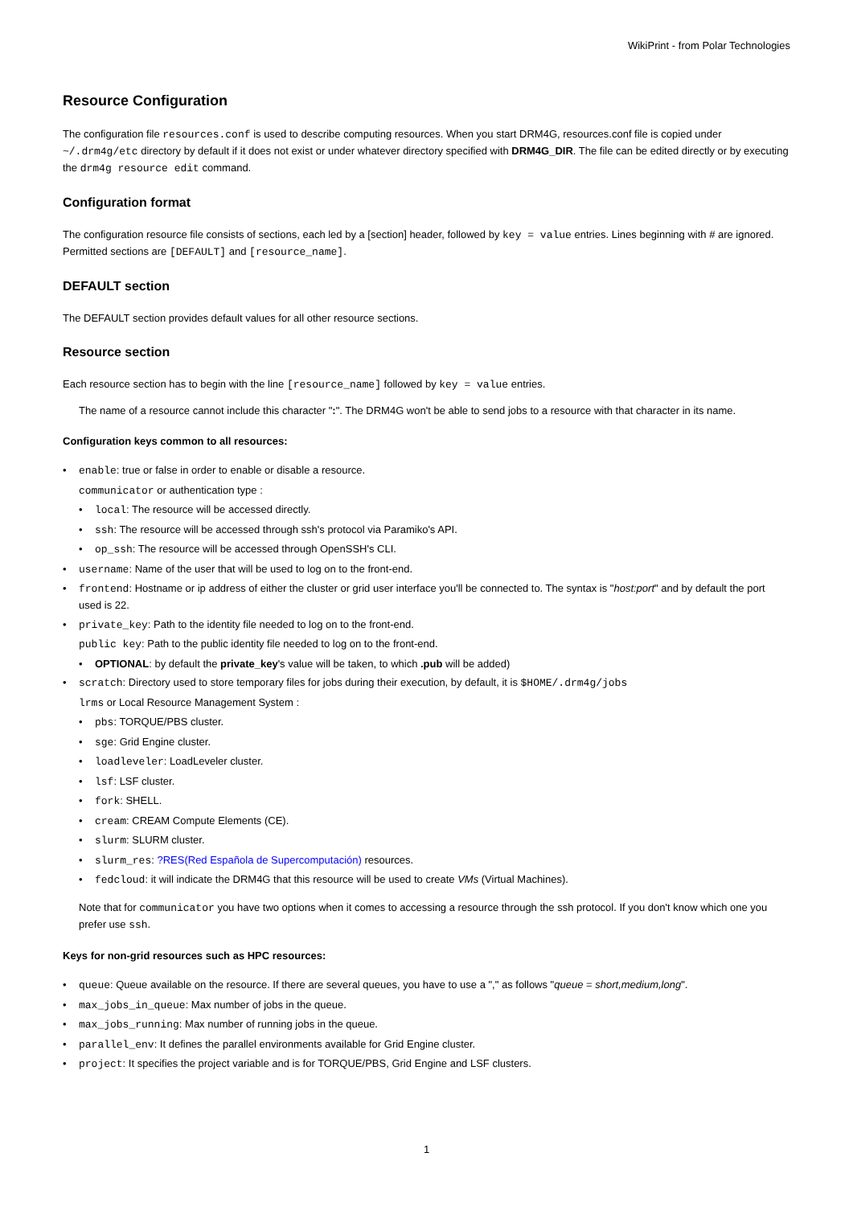WikiPrint - from Polar Technologies
Resource Configuration
The configuration file resources.conf is used to describe computing resources. When you start DRM4G, resources.conf file is copied under ~/.drm4g/etc directory by default if it does not exist or under whatever directory specified with DRM4G_DIR. The file can be edited directly or by executing the drm4g resource edit command.
Configuration format
The configuration resource file consists of sections, each led by a [section] header, followed by key = value entries. Lines beginning with # are ignored. Permitted sections are [DEFAULT] and [resource_name].
DEFAULT section
The DEFAULT section provides default values for all other resource sections.
Resource section
Each resource section has to begin with the line [resource_name] followed by key = value entries.
The name of a resource cannot include this character ":". The DRM4G won't be able to send jobs to a resource with that character in its name.
Configuration keys common to all resources:
• enable: true or false in order to enable or disable a resource.
communicator or authentication type :
• local: The resource will be accessed directly.
• ssh: The resource will be accessed through ssh's protocol via Paramiko's API.
• op_ssh: The resource will be accessed through OpenSSH's CLI.
• username: Name of the user that will be used to log on to the front-end.
• frontend: Hostname or ip address of either the cluster or grid user interface you'll be connected to. The syntax is "host:port" and by default the port used is 22.
• private_key: Path to the identity file needed to log on to the front-end.
public key: Path to the public identity file needed to log on to the front-end.
• OPTIONAL: by default the private_key's value will be taken, to which .pub will be added)
• scratch: Directory used to store temporary files for jobs during their execution, by default, it is $HOME/.drm4g/jobs
lrms or Local Resource Management System :
• pbs: TORQUE/PBS cluster.
• sge: Grid Engine cluster.
• loadleveler: LoadLeveler cluster.
• lsf: LSF cluster.
• fork: SHELL.
• cream: CREAM Compute Elements (CE).
• slurm: SLURM cluster.
• slurm_res: ?RES(Red Española de Supercomputación) resources.
• fedcloud: it will indicate the DRM4G that this resource will be used to create VMs (Virtual Machines).
Note that for communicator you have two options when it comes to accessing a resource through the ssh protocol. If you don't know which one you prefer use ssh.
Keys for non-grid resources such as HPC resources:
• queue: Queue available on the resource. If there are several queues, you have to use a "," as follows "queue = short,medium,long".
• max_jobs_in_queue: Max number of jobs in the queue.
• max_jobs_running: Max number of running jobs in the queue.
• parallel_env: It defines the parallel environments available for Grid Engine cluster.
• project: It specifies the project variable and is for TORQUE/PBS, Grid Engine and LSF clusters.
1